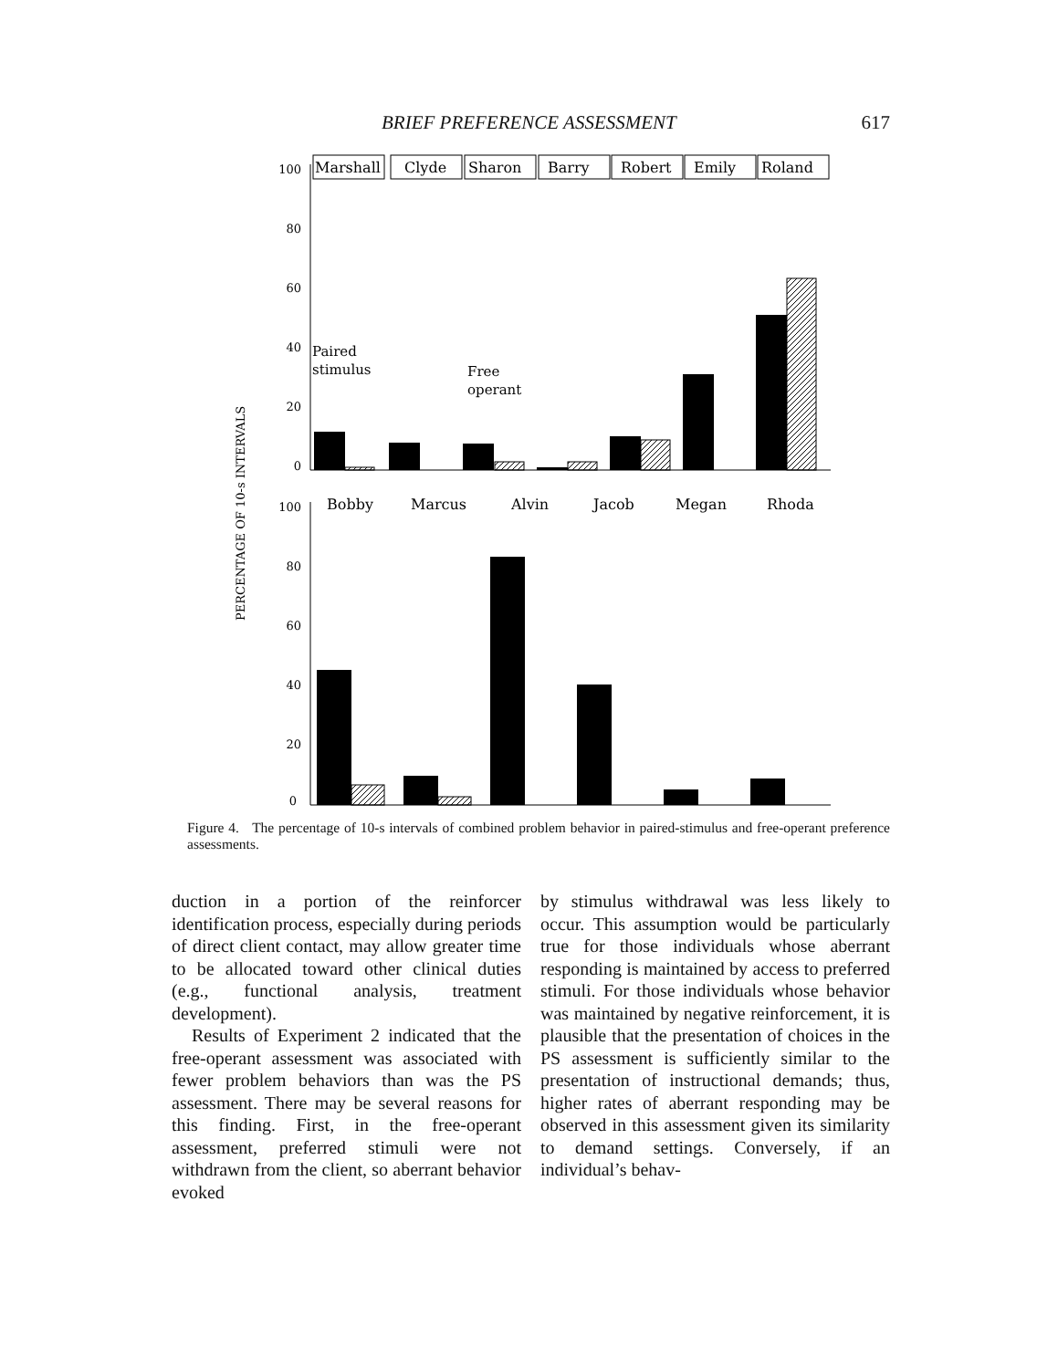BRIEF PREFERENCE ASSESSMENT 617
PERCENTAGE OF 10-s INTERVALS
100
80
60
40
20
0
Marshall
Clyde
Sharon
Barry
Robert
Emily
Roland
Paired
stimulus
Free
operant
100
80
60
40
20
0
Bobby
Marcus
Alvin
Jacob
Megan
Rhoda
Figure 4. The percentage of 10-s intervals of combined problem behavior in paired-stimulus and free-operant preference assessments.
duction in a portion of the reinforcer identification process, especially during periods of direct client contact, may allow greater time to be allocated toward other clinical duties (e.g., functional analysis, treatment development).
Results of Experiment 2 indicated that the free-operant assessment was associated with fewer problem behaviors than was the PS assessment. There may be several reasons for this finding. First, in the free-operant assessment, preferred stimuli were not withdrawn from the client, so aberrant behavior evoked
by stimulus withdrawal was less likely to occur. This assumption would be particularly true for those individuals whose aberrant responding is maintained by access to preferred stimuli. For those individuals whose behavior was maintained by negative reinforcement, it is plausible that the presentation of choices in the PS assessment is sufficiently similar to the presentation of instructional demands; thus, higher rates of aberrant responding may be observed in this assessment given its similarity to demand settings. Conversely, if an individual’s behav-